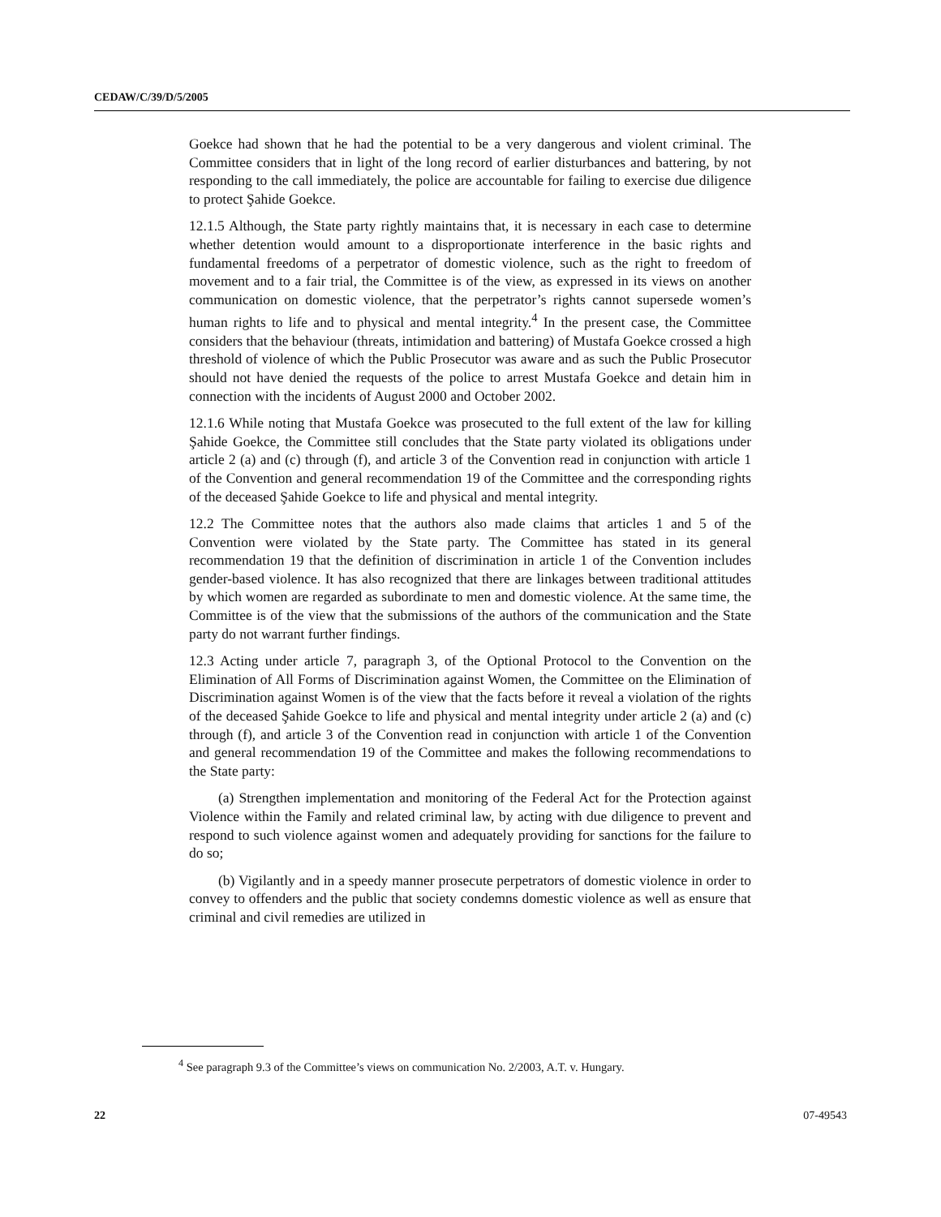CEDAW/C/39/D/5/2005
Goekce had shown that he had the potential to be a very dangerous and violent criminal. The Committee considers that in light of the long record of earlier disturbances and battering, by not responding to the call immediately, the police are accountable for failing to exercise due diligence to protect Şahide Goekce.
12.1.5 Although, the State party rightly maintains that, it is necessary in each case to determine whether detention would amount to a disproportionate interference in the basic rights and fundamental freedoms of a perpetrator of domestic violence, such as the right to freedom of movement and to a fair trial, the Committee is of the view, as expressed in its views on another communication on domestic violence, that the perpetrator’s rights cannot supersede women’s human rights to life and to physical and mental integrity.<sup>4</sup> In the present case, the Committee considers that the behaviour (threats, intimidation and battering) of Mustafa Goekce crossed a high threshold of violence of which the Public Prosecutor was aware and as such the Public Prosecutor should not have denied the requests of the police to arrest Mustafa Goekce and detain him in connection with the incidents of August 2000 and October 2002.
12.1.6 While noting that Mustafa Goekce was prosecuted to the full extent of the law for killing Şahide Goekce, the Committee still concludes that the State party violated its obligations under article 2 (a) and (c) through (f), and article 3 of the Convention read in conjunction with article 1 of the Convention and general recommendation 19 of the Committee and the corresponding rights of the deceased Şahide Goekce to life and physical and mental integrity.
12.2 The Committee notes that the authors also made claims that articles 1 and 5 of the Convention were violated by the State party. The Committee has stated in its general recommendation 19 that the definition of discrimination in article 1 of the Convention includes gender-based violence. It has also recognized that there are linkages between traditional attitudes by which women are regarded as subordinate to men and domestic violence. At the same time, the Committee is of the view that the submissions of the authors of the communication and the State party do not warrant further findings.
12.3 Acting under article 7, paragraph 3, of the Optional Protocol to the Convention on the Elimination of All Forms of Discrimination against Women, the Committee on the Elimination of Discrimination against Women is of the view that the facts before it reveal a violation of the rights of the deceased Şahide Goekce to life and physical and mental integrity under article 2 (a) and (c) through (f), and article 3 of the Convention read in conjunction with article 1 of the Convention and general recommendation 19 of the Committee and makes the following recommendations to the State party:
(a) Strengthen implementation and monitoring of the Federal Act for the Protection against Violence within the Family and related criminal law, by acting with due diligence to prevent and respond to such violence against women and adequately providing for sanctions for the failure to do so;
(b) Vigilantly and in a speedy manner prosecute perpetrators of domestic violence in order to convey to offenders and the public that society condemns domestic violence as well as ensure that criminal and civil remedies are utilized in
<sup>4</sup> See paragraph 9.3 of the Committee’s views on communication No. 2/2003, A.T. v. Hungary.
22 07-49543